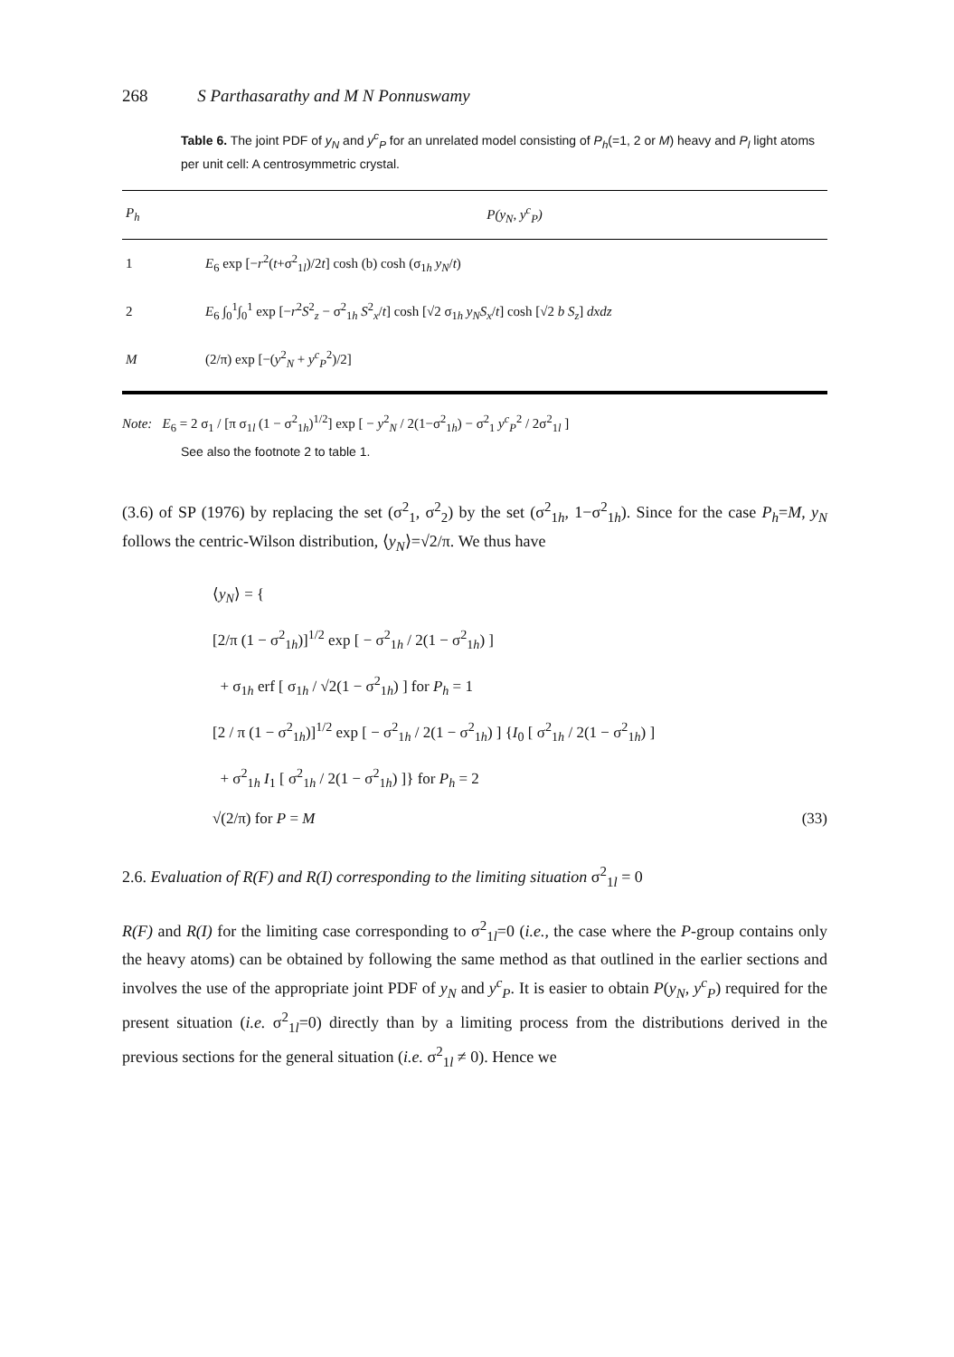268 S Parthasarathy and M N Ponnuswamy
Table 6. The joint PDF of y<sub>N</sub> and y<sup>c</sup><sub>P</sub> for an unrelated model consisting of P<sub>h</sub>(=1, 2 or M) heavy and P<sub>l</sub> light atoms per unit cell: A centrosymmetric crystal.
| P<sub>h</sub> | P(y<sub>N</sub>, y<sup>c</sup><sub>P</sub>) |
| --- | --- |
| 1 | E<sub>6</sub> exp [− r<sup>2</sup>( t +σ<sup>2</sup><sub>1l</sub>)/2 t ] cosh (b) cosh (σ<sub>1h</sub> y<sub>N</sub> / t ) |
| 2 | E<sub>6</sub> ∫<sub>0</sub><sup>1</sup>∫<sub>0</sub><sup>1</sup> exp [− r<sup>2</sup> S<sup>2</sup><sub>z</sub> − σ<sup>2</sup><sub>1h</sub> S<sup>2</sup><sub>x</sub>/ t ] cosh [√2 σ<sub>1h</sub> y<sub>N</sub>S<sub>x</sub> / t ] cosh [√2 b S<sub>z</sub> ] dxdz |
| M | (2/π) exp [−( y<sup>2</sup><sub>N</sub> + y<sup>c</sup><sub>P</sub><sup>2</sup>)/2] |
Note: E<sub>6</sub> = 2 σ<sub>1</sub> / [π σ<sub>1l</sub> (1 − σ<sup>2</sup><sub>1h</sub>)<sup>1/2</sup>] exp [ − y<sup>2</sup><sub>N</sub> / 2(1−σ<sup>2</sup><sub>1h</sub>) − σ<sup>2</sup><sub>1</sub> y<sup>c</sup><sub>P</sub><sup>2</sup> / 2σ<sup>2</sup><sub>1l</sub> ]
See also the footnote 2 to table 1.
(3.6) of SP (1976) by replacing the set (σ<sup>2</sup><sub>1</sub>, σ<sup>2</sup><sub>2</sub>) by the set (σ<sup>2</sup><sub>1h</sub>, 1−σ<sup>2</sup><sub>1h</sub>). Since for the case P<sub>h</sub>=M, y<sub>N</sub> follows the centric-Wilson distribution, ⟨y<sub>N</sub>⟩=√2/π. We thus have
⟨y<sub>N</sub>⟩ = {
[2/π (1 − σ<sup>2</sup><sub>1h</sub>)]<sup>1/2</sup> exp [ − σ<sup>2</sup><sub>1h</sub> / 2(1 − σ<sup>2</sup><sub>1h</sub>) ]
+ σ<sub>1h</sub> erf [ σ<sub>1h</sub> / √2(1 − σ<sup>2</sup><sub>1h</sub>) ] for P<sub>h</sub> = 1
[2 / π (1 − σ<sup>2</sup><sub>1h</sub>)]<sup>1/2</sup> exp [ − σ<sup>2</sup><sub>1h</sub> / 2(1 − σ<sup>2</sup><sub>1h</sub>) ] {I<sub>0</sub> [ σ<sup>2</sup><sub>1h</sub> / 2(1 − σ<sup>2</sup><sub>1h</sub>) ]
+ σ<sup>2</sup><sub>1h</sub> I<sub>1</sub> [ σ<sup>2</sup><sub>1h</sub> / 2(1 − σ<sup>2</sup><sub>1h</sub>) ]} for P<sub>h</sub> = 2
√(2/π) for P = M (33)
2.6. Evaluation of R(F) and R(I) corresponding to the limiting situation σ<sup>2</sup><sub>1l</sub> = 0
R(F) and R(I) for the limiting case corresponding to σ<sup>2</sup><sub>1l</sub>=0 (i.e., the case where the P-group contains only the heavy atoms) can be obtained by following the same method as that outlined in the earlier sections and involves the use of the appropriate joint PDF of y<sub>N</sub> and y<sup>c</sup><sub>P</sub>. It is easier to obtain P(y<sub>N</sub>, y<sup>c</sup><sub>P</sub>) required for the present situation (i.e. σ<sup>2</sup><sub>1l</sub>=0) directly than by a limiting process from the distributions derived in the previous sections for the general situation (i.e. σ<sup>2</sup><sub>1l</sub> ≠ 0). Hence we